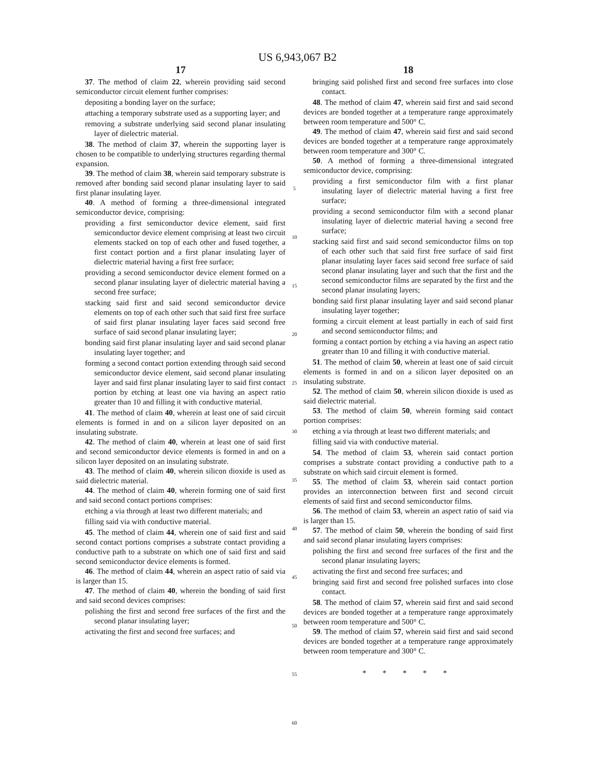US 6,943,067 B2
17
37. The method of claim 22, wherein providing said second semiconductor circuit element further comprises:
depositing a bonding layer on the surface;
attaching a temporary substrate used as a supporting layer; and
removing a substrate underlying said second planar insulating layer of dielectric material.
38. The method of claim 37, wherein the supporting layer is chosen to be compatible to underlying structures regarding thermal expansion.
39. The method of claim 38, wherein said temporary substrate is removed after bonding said second planar insulating layer to said first planar insulating layer.
40. A method of forming a three-dimensional integrated semiconductor device, comprising:
providing a first semiconductor device element, said first semiconductor device element comprising at least two circuit elements stacked on top of each other and fused together, a first contact portion and a first planar insulating layer of dielectric material having a first free surface;
providing a second semiconductor device element formed on a second planar insulating layer of dielectric material having a second free surface;
stacking said first and said second semiconductor device elements on top of each other such that said first free surface of said first planar insulating layer faces said second free surface of said second planar insulating layer;
bonding said first planar insulating layer and said second planar insulating layer together; and
forming a second contact portion extending through said second semiconductor device element, said second planar insulating layer and said first planar insulating layer to said first contact portion by etching at least one via having an aspect ratio greater than 10 and filling it with conductive material.
41. The method of claim 40, wherein at least one of said circuit elements is formed in and on a silicon layer deposited on an insulating substrate.
42. The method of claim 40, wherein at least one of said first and second semiconductor device elements is formed in and on a silicon layer deposited on an insulating substrate.
43. The method of claim 40, wherein silicon dioxide is used as said dielectric material.
44. The method of claim 40, wherein forming one of said first and said second contact portions comprises:
etching a via through at least two different materials; and
filling said via with conductive material.
45. The method of claim 44, wherein one of said first and said second contact portions comprises a substrate contact providing a conductive path to a substrate on which one of said first and said second semiconductor device elements is formed.
46. The method of claim 44, wherein an aspect ratio of said via is larger than 15.
47. The method of claim 40, wherein the bonding of said first and said second devices comprises:
polishing the first and second free surfaces of the first and the second planar insulating layer;
activating the first and second free surfaces; and
5
10
15
20
25
30
35
40
45
50
55
60
18
bringing said polished first and second free surfaces into close contact.
48. The method of claim 47, wherein said first and said second devices are bonded together at a temperature range approximately between room temperature and 500° C.
49. The method of claim 47, wherein said first and said second devices are bonded together at a temperature range approximately between room temperature and 300° C.
50. A method of forming a three-dimensional integrated semiconductor device, comprising:
providing a first semiconductor film with a first planar insulating layer of dielectric material having a first free surface;
providing a second semiconductor film with a second planar insulating layer of dielectric material having a second free surface;
stacking said first and said second semiconductor films on top of each other such that said first free surface of said first planar insulating layer faces said second free surface of said second planar insulating layer and such that the first and the second semiconductor films are separated by the first and the second planar insulating layers;
bonding said first planar insulating layer and said second planar insulating layer together;
forming a circuit element at least partially in each of said first and second semiconductor films; and
forming a contact portion by etching a via having an aspect ratio greater than 10 and filling it with conductive material.
51. The method of claim 50, wherein at least one of said circuit elements is formed in and on a silicon layer deposited on an insulating substrate.
52. The method of claim 50, wherein silicon dioxide is used as said dielectric material.
53. The method of claim 50, wherein forming said contact portion comprises:
etching a via through at least two different materials; and
filling said via with conductive material.
54. The method of claim 53, wherein said contact portion comprises a substrate contact providing a conductive path to a substrate on which said circuit element is formed.
55. The method of claim 53, wherein said contact portion provides an interconnection between first and second circuit elements of said first and second semiconductor films.
56. The method of claim 53, wherein an aspect ratio of said via is larger than 15.
57. The method of claim 50, wherein the bonding of said first and said second planar insulating layers comprises:
polishing the first and second free surfaces of the first and the second planar insulating layers;
activating the first and second free surfaces; and
bringing said first and second free polished surfaces into close contact.
58. The method of claim 57, wherein said first and said second devices are bonded together at a temperature range approximately between room temperature and 500° C.
59. The method of claim 57, wherein said first and said second devices are bonded together at a temperature range approximately between room temperature and 300° C.
* * * * *